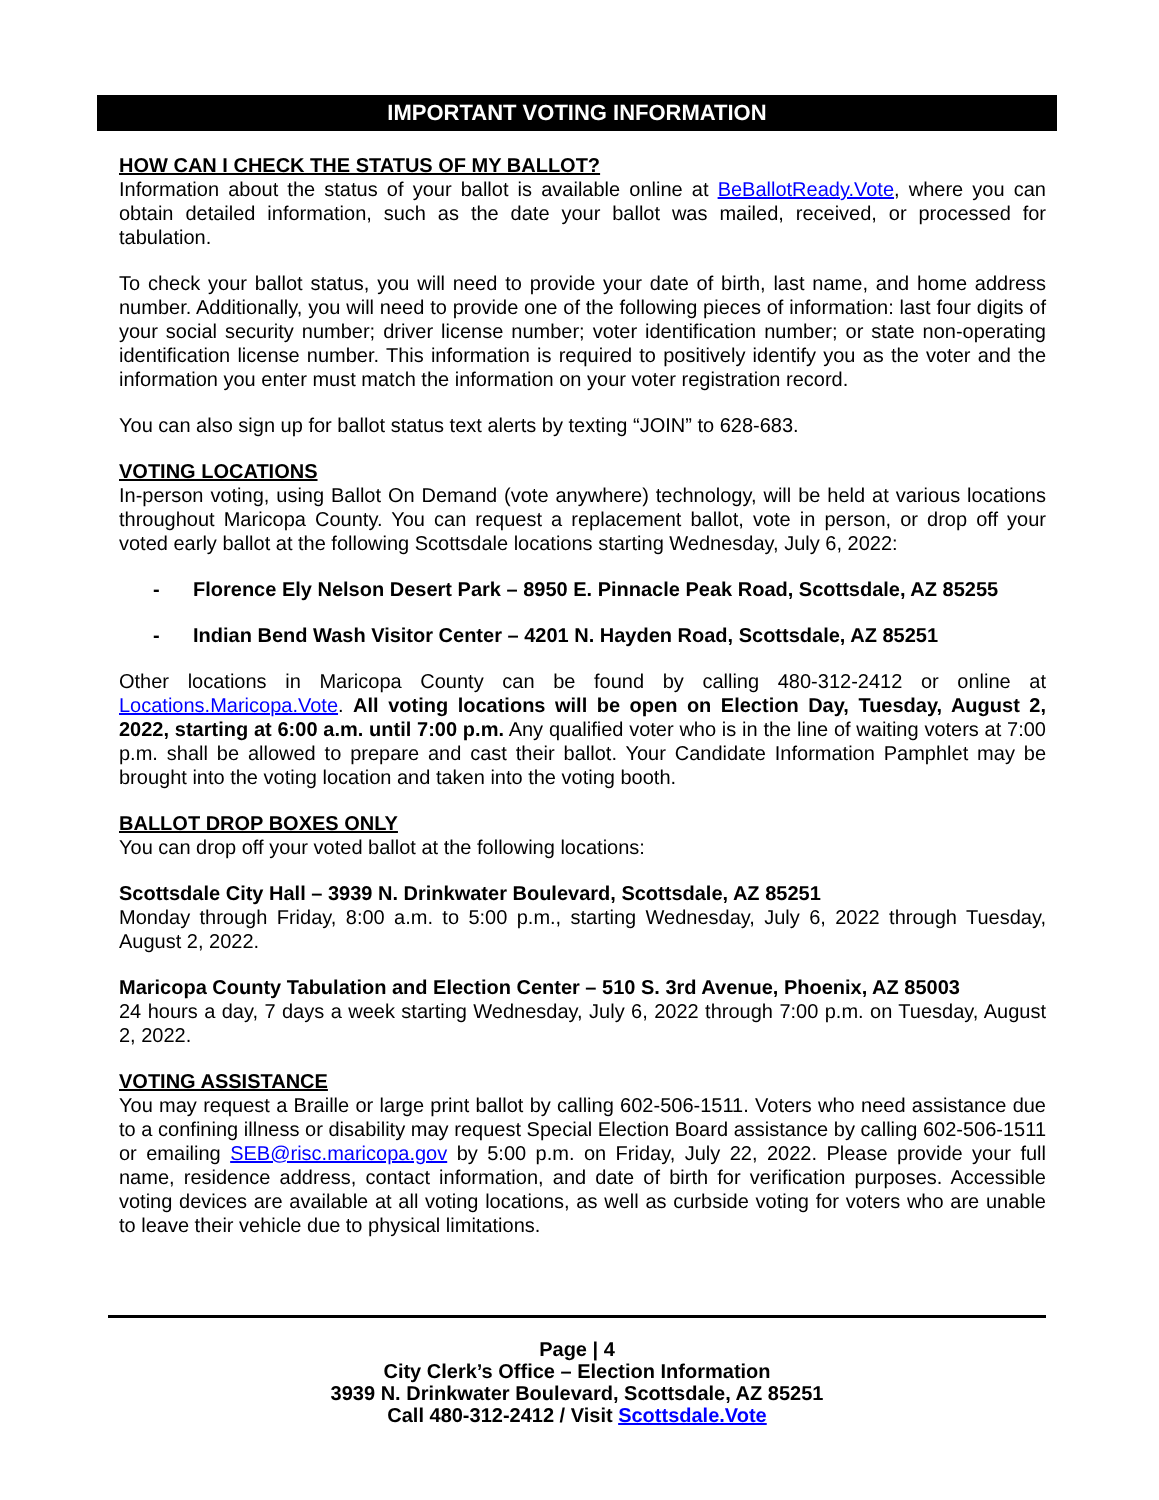IMPORTANT VOTING INFORMATION
HOW CAN I CHECK THE STATUS OF MY BALLOT?
Information about the status of your ballot is available online at BeBallotReady.Vote, where you can obtain detailed information, such as the date your ballot was mailed, received, or processed for tabulation.
To check your ballot status, you will need to provide your date of birth, last name, and home address number. Additionally, you will need to provide one of the following pieces of information: last four digits of your social security number; driver license number; voter identification number; or state non-operating identification license number. This information is required to positively identify you as the voter and the information you enter must match the information on your voter registration record.
You can also sign up for ballot status text alerts by texting “JOIN” to 628-683.
VOTING LOCATIONS
In-person voting, using Ballot On Demand (vote anywhere) technology, will be held at various locations throughout Maricopa County. You can request a replacement ballot, vote in person, or drop off your voted early ballot at the following Scottsdale locations starting Wednesday, July 6, 2022:
- Florence Ely Nelson Desert Park – 8950 E. Pinnacle Peak Road, Scottsdale, AZ 85255
- Indian Bend Wash Visitor Center – 4201 N. Hayden Road, Scottsdale, AZ 85251
Other locations in Maricopa County can be found by calling 480-312-2412 or online at Locations.Maricopa.Vote. All voting locations will be open on Election Day, Tuesday, August 2, 2022, starting at 6:00 a.m. until 7:00 p.m. Any qualified voter who is in the line of waiting voters at 7:00 p.m. shall be allowed to prepare and cast their ballot. Your Candidate Information Pamphlet may be brought into the voting location and taken into the voting booth.
BALLOT DROP BOXES ONLY
You can drop off your voted ballot at the following locations:
Scottsdale City Hall – 3939 N. Drinkwater Boulevard, Scottsdale, AZ 85251
Monday through Friday, 8:00 a.m. to 5:00 p.m., starting Wednesday, July 6, 2022 through Tuesday, August 2, 2022.
Maricopa County Tabulation and Election Center – 510 S. 3rd Avenue, Phoenix, AZ 85003
24 hours a day, 7 days a week starting Wednesday, July 6, 2022 through 7:00 p.m. on Tuesday, August 2, 2022.
VOTING ASSISTANCE
You may request a Braille or large print ballot by calling 602-506-1511. Voters who need assistance due to a confining illness or disability may request Special Election Board assistance by calling 602-506-1511 or emailing SEB@risc.maricopa.gov by 5:00 p.m. on Friday, July 22, 2022. Please provide your full name, residence address, contact information, and date of birth for verification purposes. Accessible voting devices are available at all voting locations, as well as curbside voting for voters who are unable to leave their vehicle due to physical limitations.
Page | 4
City Clerk’s Office – Election Information
3939 N. Drinkwater Boulevard, Scottsdale, AZ 85251
Call 480-312-2412 / Visit Scottsdale.Vote